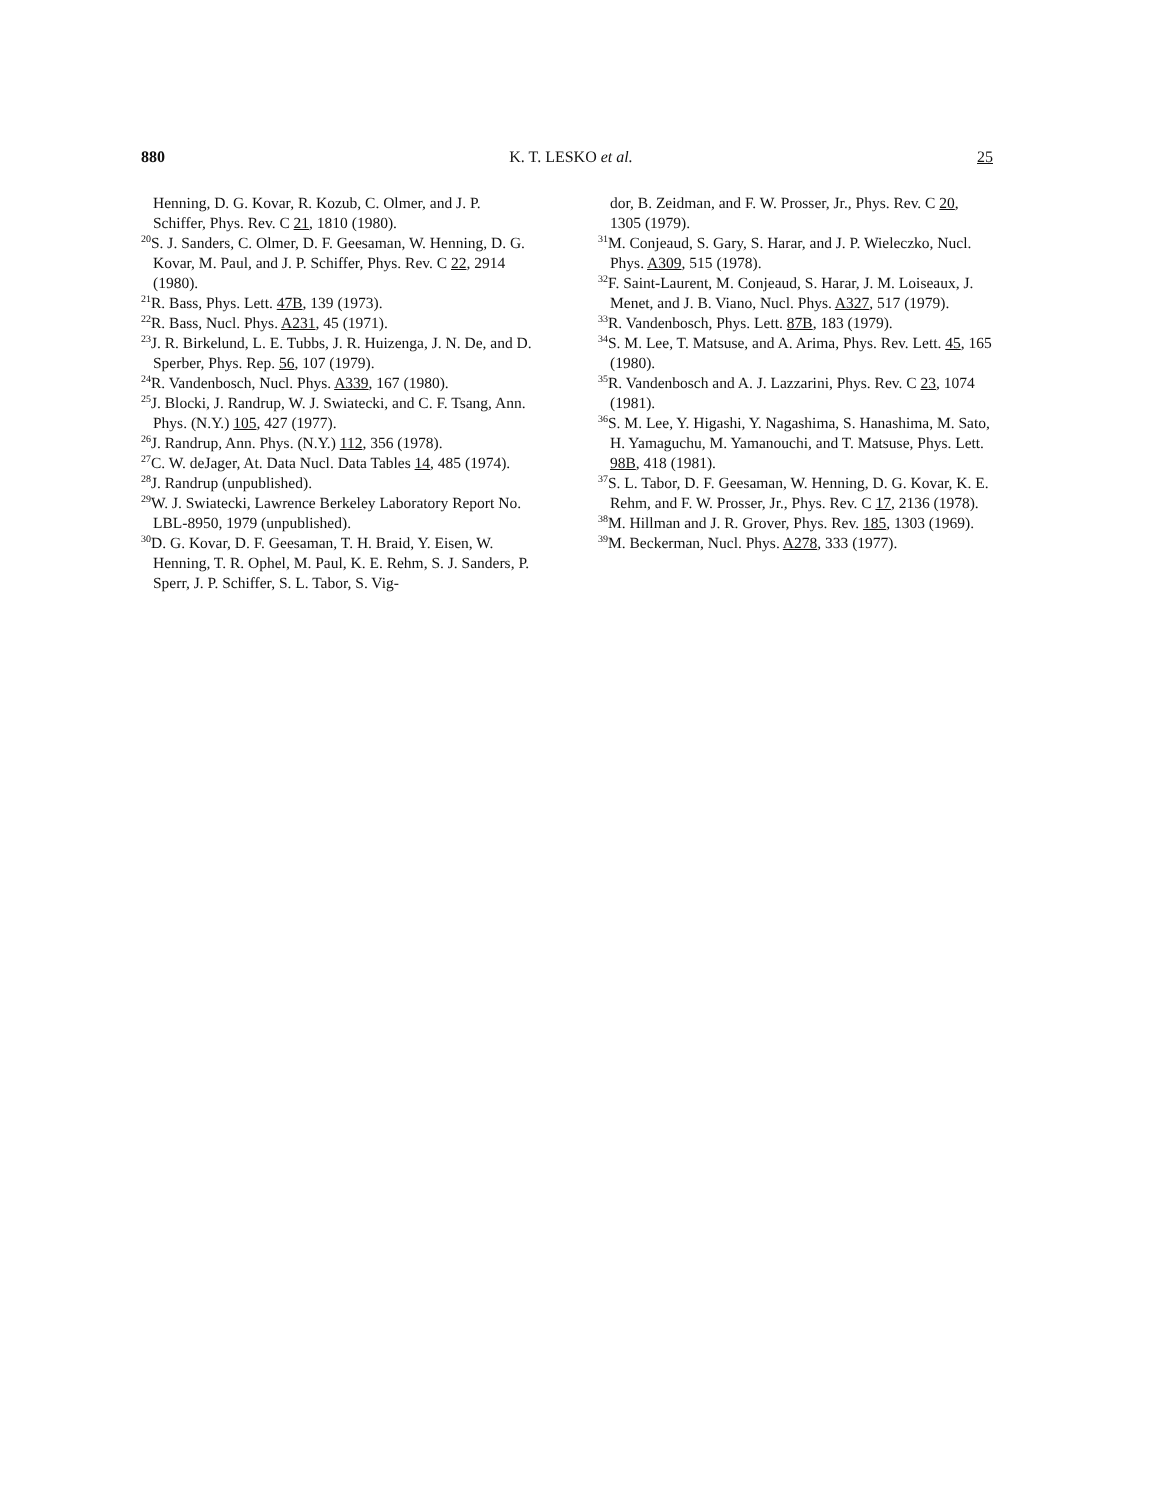880 K. T. LESKO et al. 25
Henning, D. G. Kovar, R. Kozub, C. Olmer, and J. P. Schiffer, Phys. Rev. C 21, 1810 (1980).
<sup>20</sup>S. J. Sanders, C. Olmer, D. F. Geesaman, W. Henning, D. G. Kovar, M. Paul, and J. P. Schiffer, Phys. Rev. C 22, 2914 (1980).
<sup>21</sup> R. Bass, Phys. Lett. 47B, 139 (1973).
<sup>22</sup> R. Bass, Nucl. Phys. A231, 45 (1971).
<sup>23</sup> J. R. Birkelund, L. E. Tubbs, J. R. Huizenga, J. N. De, and D. Sperber, Phys. Rep. 56, 107 (1979).
<sup>24</sup> R. Vandenbosch, Nucl. Phys. A339, 167 (1980).
<sup>25</sup> J. Blocki, J. Randrup, W. J. Swiatecki, and C. F. Tsang, Ann. Phys. (N.Y.) 105, 427 (1977).
<sup>26</sup> J. Randrup, Ann. Phys. (N.Y.) 112, 356 (1978).
<sup>27</sup>C. W. deJager, At. Data Nucl. Data Tables 14, 485 (1974).
<sup>28</sup> J. Randrup (unpublished).
<sup>29</sup> W. J. Swiatecki, Lawrence Berkeley Laboratory Report No. LBL-8950, 1979 (unpublished).
<sup>30</sup> D. G. Kovar, D. F. Geesaman, T. H. Braid, Y. Eisen, W. Henning, T. R. Ophel, M. Paul, K. E. Rehm, S. J. Sanders, P. Sperr, J. P. Schiffer, S. L. Tabor, S. Vig-
dor, B. Zeidman, and F. W. Prosser, Jr., Phys. Rev. C 20, 1305 (1979).
<sup>31</sup> M. Conjeaud, S. Gary, S. Harar, and J. P. Wieleczko, Nucl. Phys. A309, 515 (1978).
<sup>32</sup>F. Saint-Laurent, M. Conjeaud, S. Harar, J. M. Loiseaux, J. Menet, and J. B. Viano, Nucl. Phys. A327, 517 (1979).
<sup>33</sup> R. Vandenbosch, Phys. Lett. 87B, 183 (1979).
<sup>34</sup>S. M. Lee, T. Matsuse, and A. Arima, Phys. Rev. Lett. 45, 165 (1980).
<sup>35</sup> R. Vandenbosch and A. J. Lazzarini, Phys. Rev. C 23, 1074 (1981).
<sup>36</sup>S. M. Lee, Y. Higashi, Y. Nagashima, S. Hanashima, M. Sato, H. Yamaguchu, M. Yamanouchi, and T. Matsuse, Phys. Lett. 98B, 418 (1981).
<sup>37</sup>S. L. Tabor, D. F. Geesaman, W. Henning, D. G. Kovar, K. E. Rehm, and F. W. Prosser, Jr., Phys. Rev. C 17, 2136 (1978).
<sup>38</sup> M. Hillman and J. R. Grover, Phys. Rev. 185, 1303 (1969).
<sup>39</sup> M. Beckerman, Nucl. Phys. A278, 333 (1977).